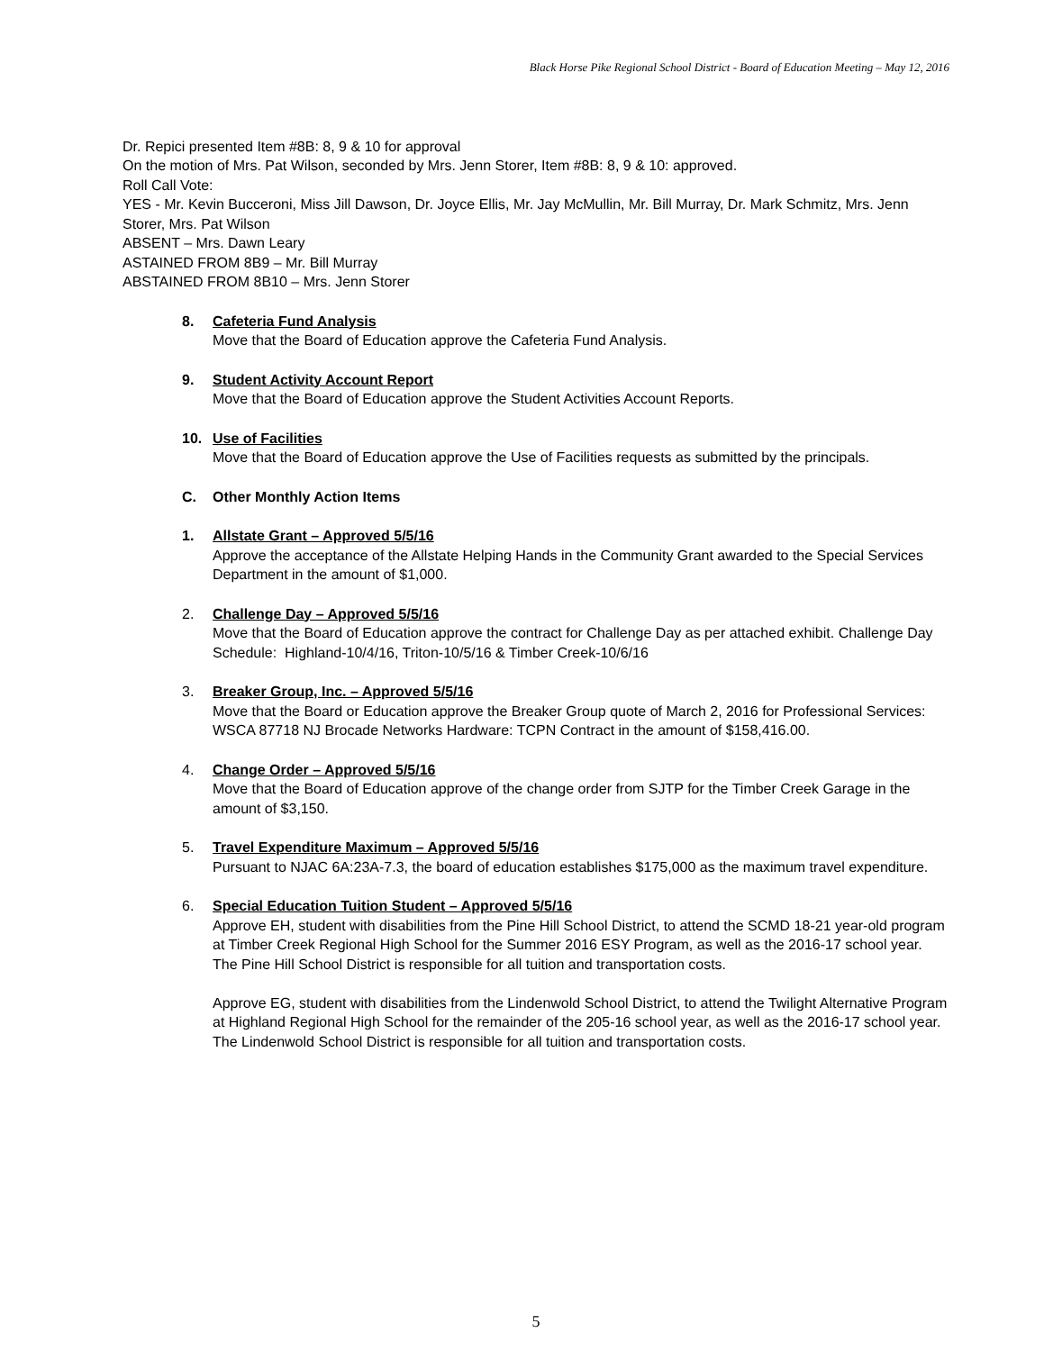Black Horse Pike Regional School District - Board of Education Meeting – May 12, 2016
Dr. Repici presented Item #8B: 8, 9 & 10 for approval
On the motion of Mrs. Pat Wilson, seconded by Mrs. Jenn Storer, Item #8B: 8, 9 & 10: approved.
Roll Call Vote:
YES - Mr. Kevin Bucceroni, Miss Jill Dawson, Dr. Joyce Ellis, Mr. Jay McMullin, Mr. Bill Murray, Dr. Mark Schmitz, Mrs. Jenn Storer, Mrs. Pat Wilson
ABSENT – Mrs. Dawn Leary
ASTAINED FROM 8B9 – Mr. Bill Murray
ABSTAINED FROM 8B10 – Mrs. Jenn Storer
8. Cafeteria Fund Analysis
Move that the Board of Education approve the Cafeteria Fund Analysis.
9. Student Activity Account Report
Move that the Board of Education approve the Student Activities Account Reports.
10. Use of Facilities
Move that the Board of Education approve the Use of Facilities requests as submitted by the principals.
C. Other Monthly Action Items
1. Allstate Grant – Approved 5/5/16
Approve the acceptance of the Allstate Helping Hands in the Community Grant awarded to the Special Services Department in the amount of $1,000.
2. Challenge Day – Approved 5/5/16
Move that the Board of Education approve the contract for Challenge Day as per attached exhibit. Challenge Day Schedule: Highland-10/4/16, Triton-10/5/16 & Timber Creek-10/6/16
3. Breaker Group, Inc. – Approved 5/5/16
Move that the Board or Education approve the Breaker Group quote of March 2, 2016 for Professional Services: WSCA 87718 NJ Brocade Networks Hardware: TCPN Contract in the amount of $158,416.00.
4. Change Order – Approved 5/5/16
Move that the Board of Education approve of the change order from SJTP for the Timber Creek Garage in the amount of $3,150.
5. Travel Expenditure Maximum – Approved 5/5/16
Pursuant to NJAC 6A:23A-7.3, the board of education establishes $175,000 as the maximum travel expenditure.
6. Special Education Tuition Student – Approved 5/5/16
Approve EH, student with disabilities from the Pine Hill School District, to attend the SCMD 18-21 year-old program at Timber Creek Regional High School for the Summer 2016 ESY Program, as well as the 2016-17 school year. The Pine Hill School District is responsible for all tuition and transportation costs.
Approve EG, student with disabilities from the Lindenwold School District, to attend the Twilight Alternative Program at Highland Regional High School for the remainder of the 205-16 school year, as well as the 2016-17 school year. The Lindenwold School District is responsible for all tuition and transportation costs.
5